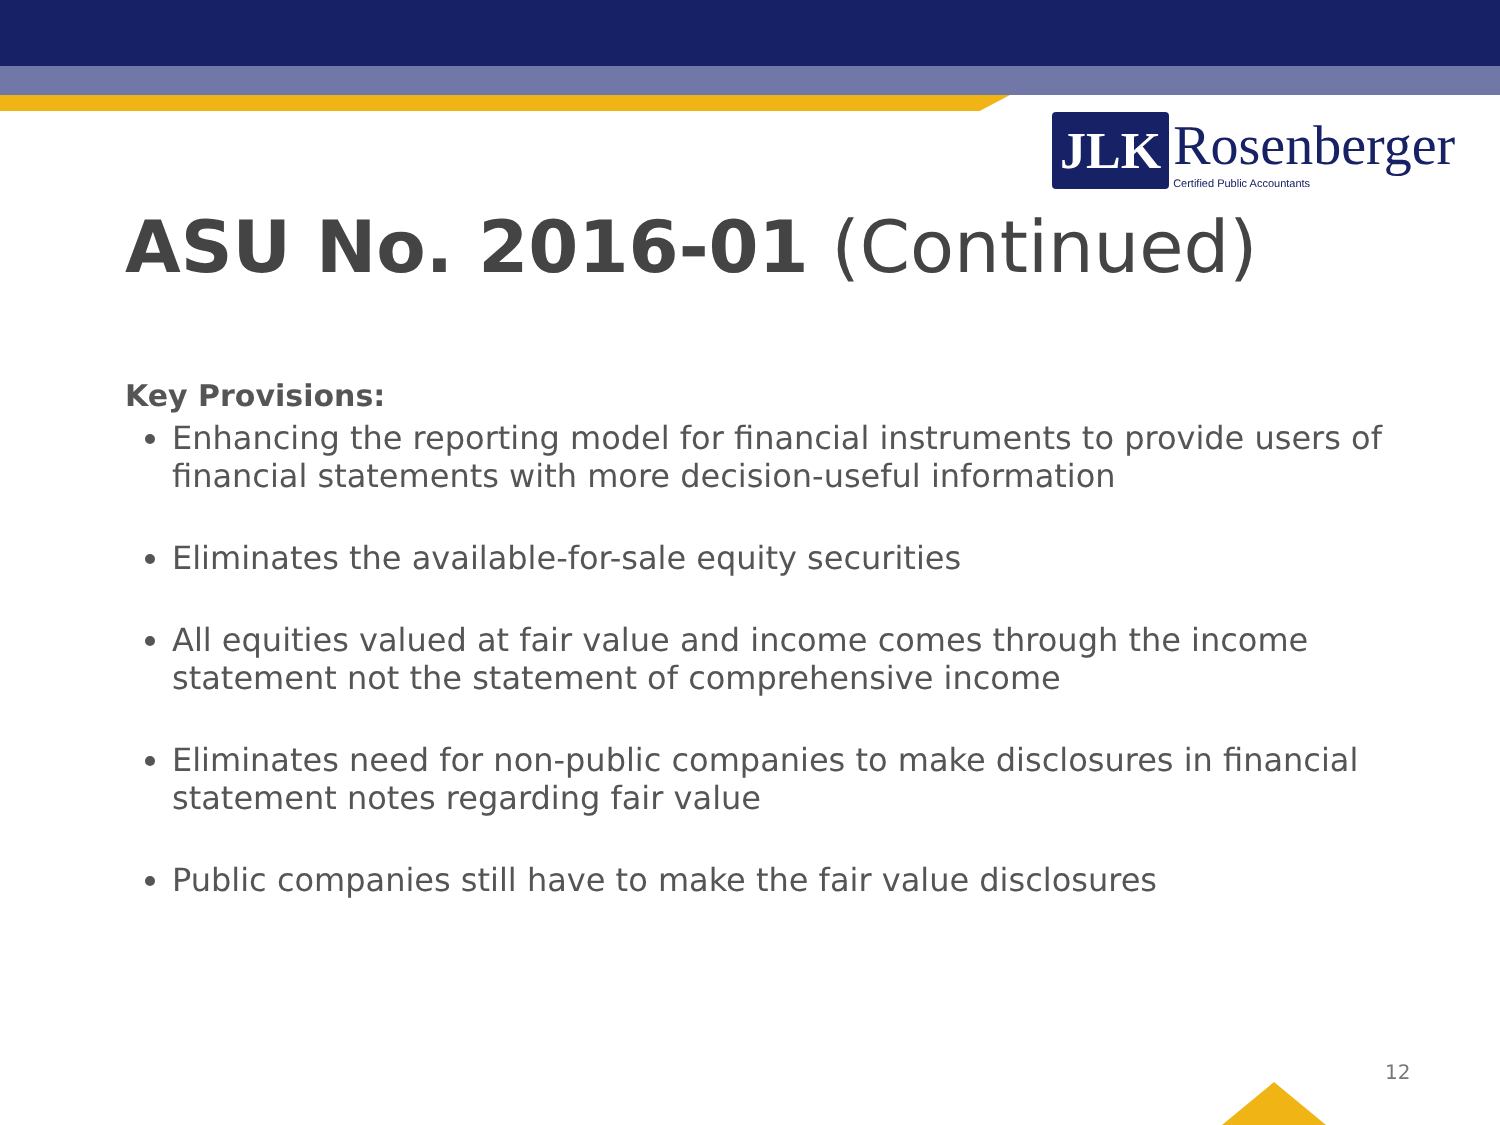JLK
Rosenberger
Certified Public Accountants
ASU No. 2016-01 (Continued)
Key Provisions:
Enhancing the reporting model for financial instruments to provide users of financial statements with more decision-useful information
Eliminates the available-for-sale equity securities
All equities valued at fair value and income comes through the income statement not the statement of comprehensive income
Eliminates need for non-public companies to make disclosures in financial statement notes regarding fair value
Public companies still have to make the fair value disclosures
12